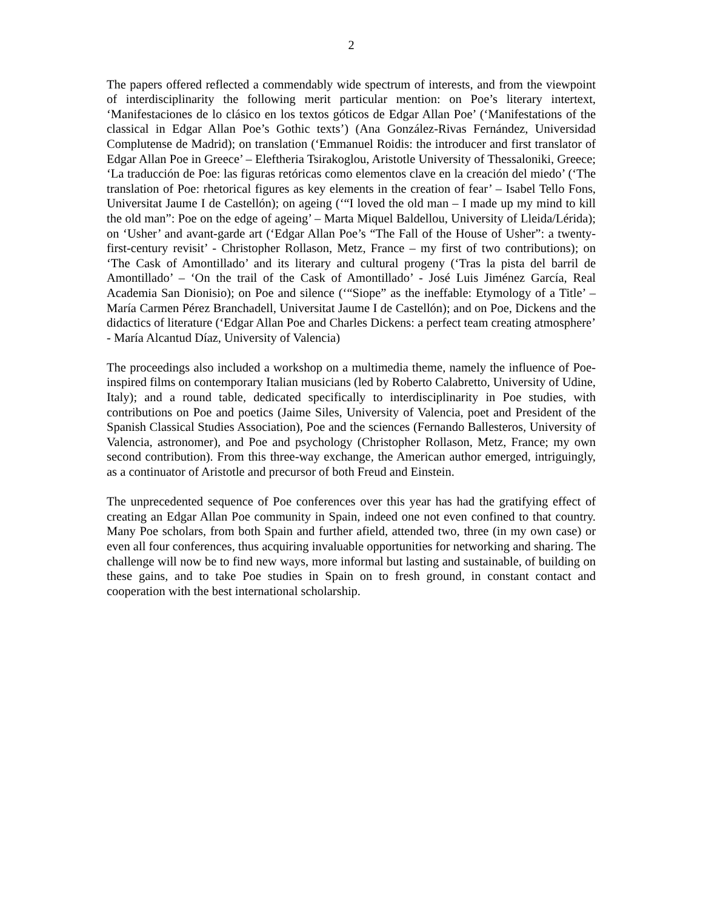2
The papers offered reflected a commendably wide spectrum of interests, and from the viewpoint of interdisciplinarity the following merit particular mention: on Poe’s literary intertext, ‘Manifestaciones de lo clásico en los textos góticos de Edgar Allan Poe’ (‘Manifestations of the classical in Edgar Allan Poe’s Gothic texts’) (Ana González-Rivas Fernández, Universidad Complutense de Madrid); on translation (‘Emmanuel Roidis: the introducer and first translator of Edgar Allan Poe in Greece’ – Eleftheria Tsirakoglou, Aristotle University of Thessaloniki, Greece; ‘La traducción de Poe: las figuras retóricas como elementos clave en la creación del miedo’ (‘The translation of Poe: rhetorical figures as key elements in the creation of fear’ – Isabel Tello Fons, Universitat Jaume I de Castellón); on ageing (‘“I loved the old man – I made up my mind to kill the old man”: Poe on the edge of ageing’ – Marta Miquel Baldellou, University of Lleida/Lérida); on ‘Usher’ and avant-garde art (‘Edgar Allan Poe’s “The Fall of the House of Usher”: a twenty-first-century revisit’ - Christopher Rollason, Metz, France – my first of two contributions); on ‘The Cask of Amontillado’ and its literary and cultural progeny (‘Tras la pista del barril de Amontillado’ – ‘On the trail of the Cask of Amontillado’ - José Luis Jiménez García, Real Academia San Dionisio); on Poe and silence (‘“Siope” as the ineffable: Etymology of a Title’ – María Carmen Pérez Branchadell, Universitat Jaume I de Castellón); and on Poe, Dickens and the didactics of literature (‘Edgar Allan Poe and Charles Dickens: a perfect team creating atmosphere’ - María Alcantud Díaz, University of Valencia)
The proceedings also included a workshop on a multimedia theme, namely the influence of Poe-inspired films on contemporary Italian musicians (led by Roberto Calabretto, University of Udine, Italy); and a round table, dedicated specifically to interdisciplinarity in Poe studies, with contributions on Poe and poetics (Jaime Siles, University of Valencia, poet and President of the Spanish Classical Studies Association), Poe and the sciences (Fernando Ballesteros, University of Valencia, astronomer), and Poe and psychology (Christopher Rollason, Metz, France; my own second contribution). From this three-way exchange, the American author emerged, intriguingly, as a continuator of Aristotle and precursor of both Freud and Einstein.
The unprecedented sequence of Poe conferences over this year has had the gratifying effect of creating an Edgar Allan Poe community in Spain, indeed one not even confined to that country. Many Poe scholars, from both Spain and further afield, attended two, three (in my own case) or even all four conferences, thus acquiring invaluable opportunities for networking and sharing. The challenge will now be to find new ways, more informal but lasting and sustainable, of building on these gains, and to take Poe studies in Spain on to fresh ground, in constant contact and cooperation with the best international scholarship.